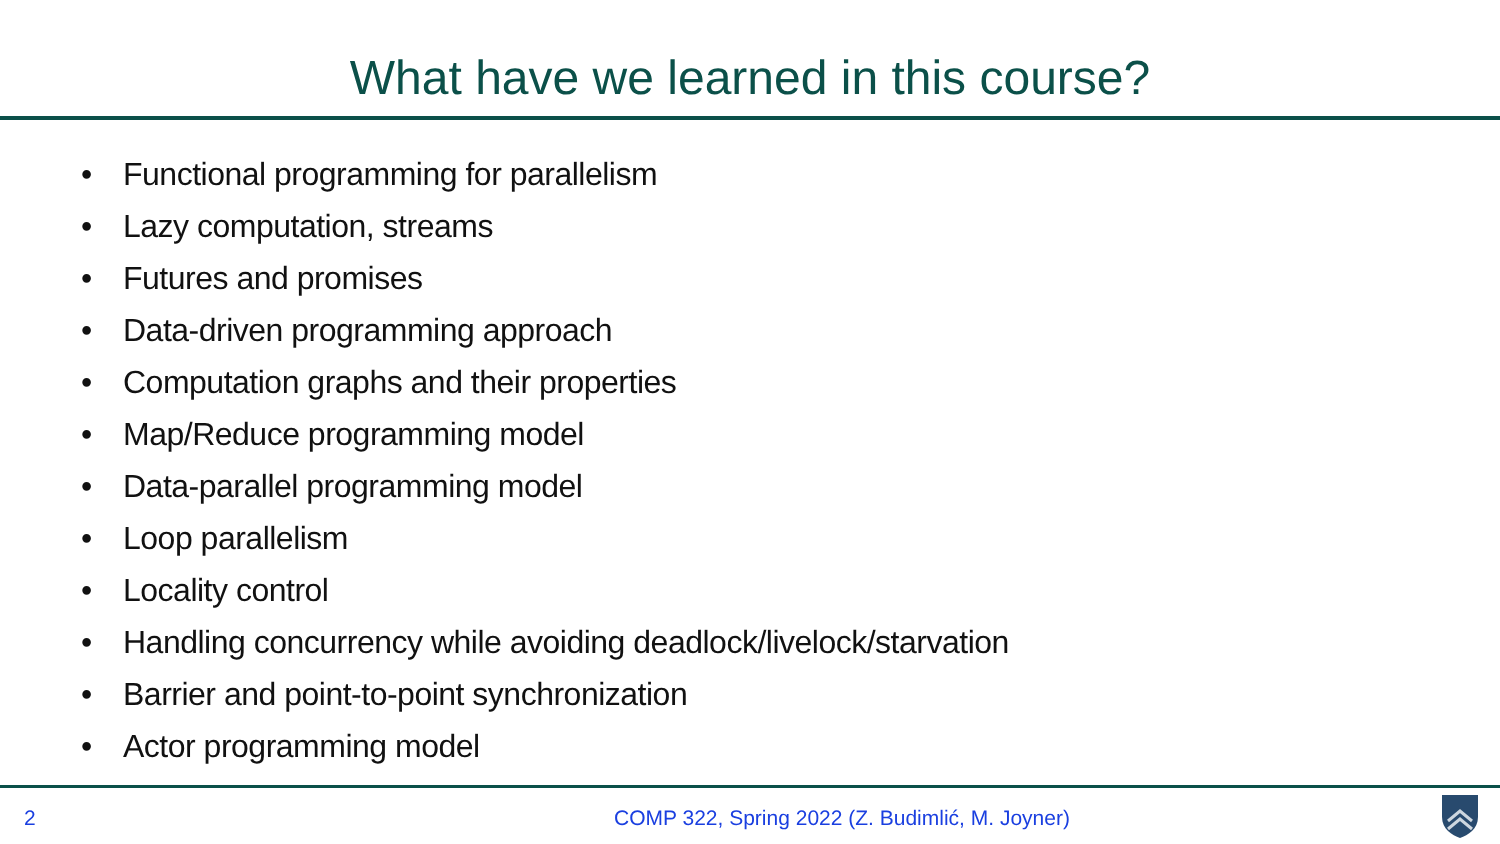What have we learned in this course?
• Functional programming for parallelism
• Lazy computation, streams
• Futures and promises
• Data-driven programming approach
• Computation graphs and their properties
• Map/Reduce programming model
• Data-parallel programming model
• Loop parallelism
• Locality control
• Handling concurrency while avoiding deadlock/livelock/starvation
• Barrier and point-to-point synchronization
• Actor programming model
2
COMP 322, Spring 2022 (Z. Budimlić, M. Joyner)